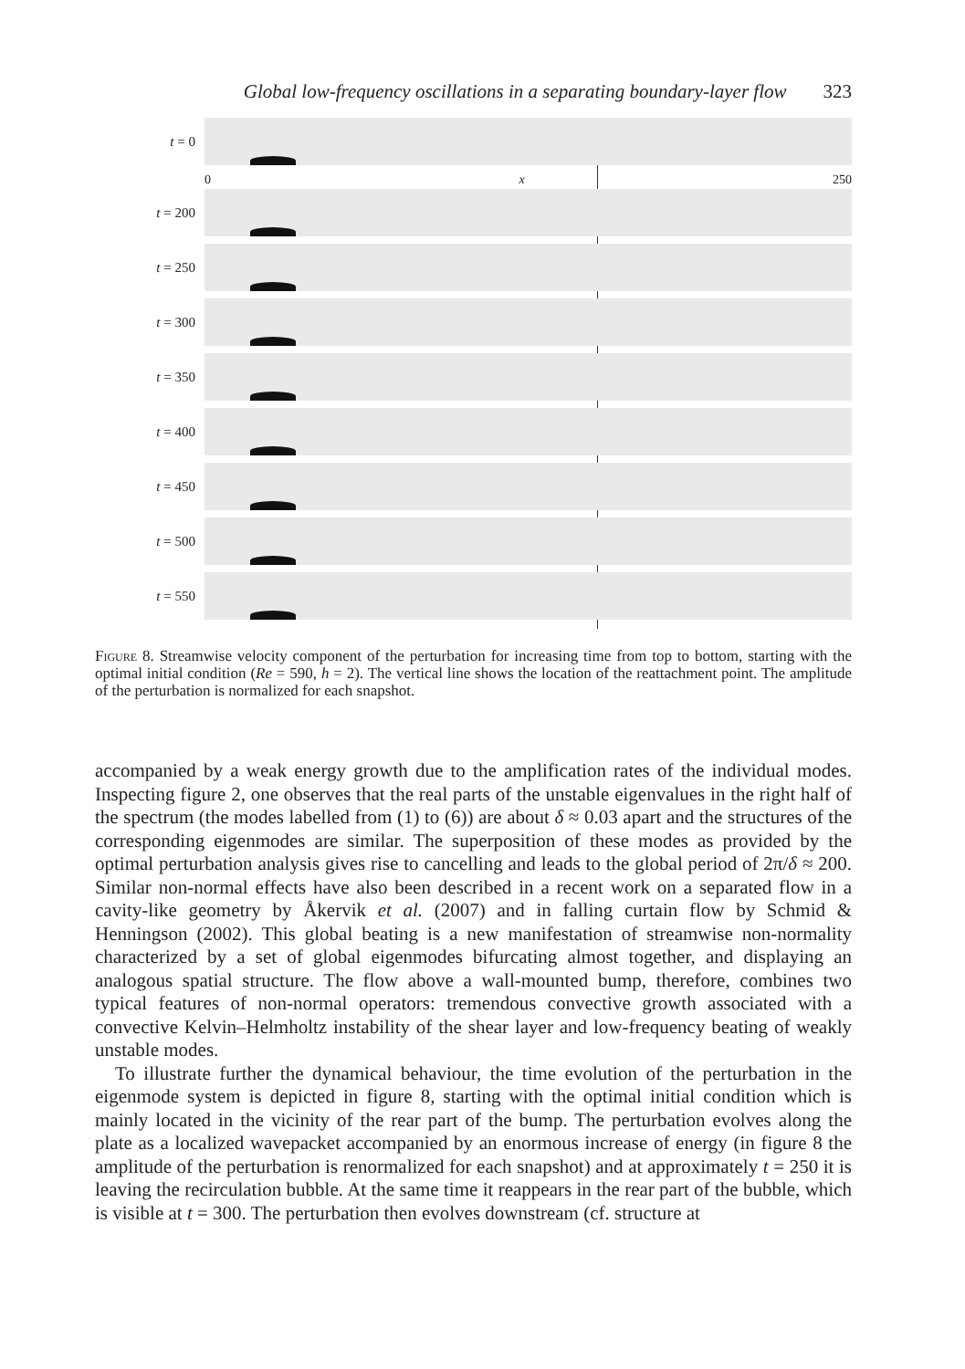Global low-frequency oscillations in a separating boundary-layer flow 323
t = 0
0 x 250
t = 200
t = 250
t = 300
t = 350
t = 400
t = 450
t = 500
t = 550
Figure 8. Streamwise velocity component of the perturbation for increasing time from top to bottom, starting with the optimal initial condition (Re = 590, h = 2). The vertical line shows the location of the reattachment point. The amplitude of the perturbation is normalized for each snapshot.
accompanied by a weak energy growth due to the amplification rates of the individual modes. Inspecting figure 2, one observes that the real parts of the unstable eigenvalues in the right half of the spectrum (the modes labelled from (1) to (6)) are about δ ≈ 0.03 apart and the structures of the corresponding eigenmodes are similar. The superposition of these modes as provided by the optimal perturbation analysis gives rise to cancelling and leads to the global period of 2π/δ ≈ 200. Similar non-normal effects have also been described in a recent work on a separated flow in a cavity-like geometry by Åkervik et al. (2007) and in falling curtain flow by Schmid & Henningson (2002). This global beating is a new manifestation of streamwise non-normality characterized by a set of global eigenmodes bifurcating almost together, and displaying an analogous spatial structure. The flow above a wall-mounted bump, therefore, combines two typical features of non-normal operators: tremendous convective growth associated with a convective Kelvin–Helmholtz instability of the shear layer and low-frequency beating of weakly unstable modes.
To illustrate further the dynamical behaviour, the time evolution of the perturbation in the eigenmode system is depicted in figure 8, starting with the optimal initial condition which is mainly located in the vicinity of the rear part of the bump. The perturbation evolves along the plate as a localized wavepacket accompanied by an enormous increase of energy (in figure 8 the amplitude of the perturbation is renormalized for each snapshot) and at approximately t = 250 it is leaving the recirculation bubble. At the same time it reappears in the rear part of the bubble, which is visible at t = 300. The perturbation then evolves downstream (cf. structure at